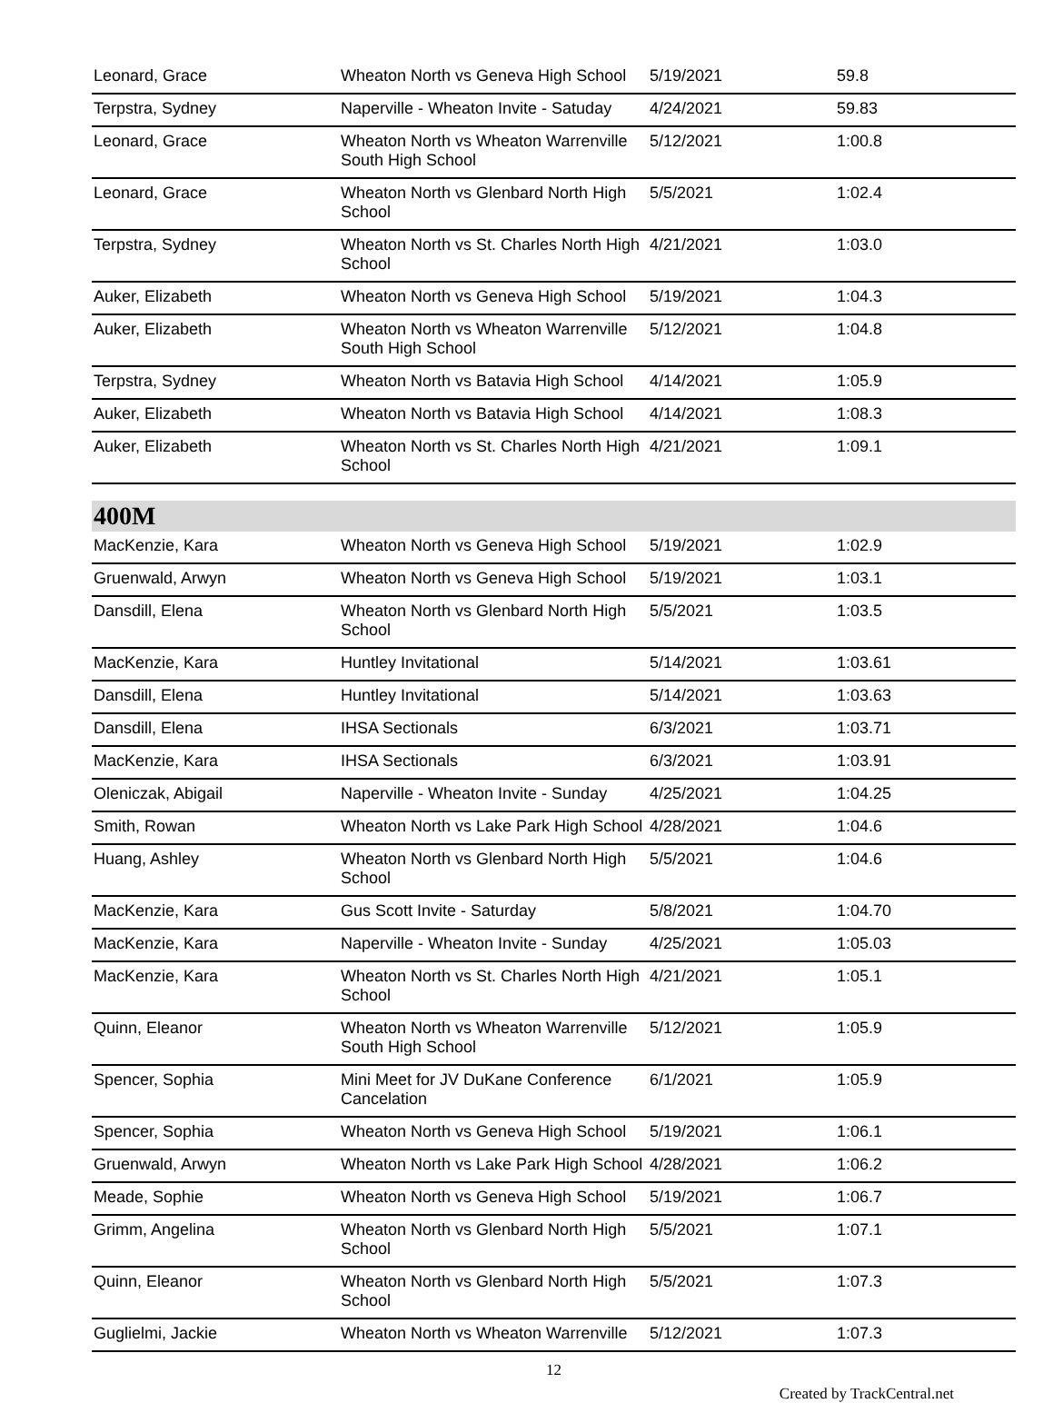| Leonard, Grace | Wheaton North vs Geneva High School | 5/19/2021 | 59.8 |
| Terpstra, Sydney | Naperville - Wheaton Invite - Satuday | 4/24/2021 | 59.83 |
| Leonard, Grace | Wheaton North vs Wheaton Warrenville South High School | 5/12/2021 | 1:00.8 |
| Leonard, Grace | Wheaton North vs Glenbard North High School | 5/5/2021 | 1:02.4 |
| Terpstra, Sydney | Wheaton North vs St. Charles North High School | 4/21/2021 | 1:03.0 |
| Auker, Elizabeth | Wheaton North vs Geneva High School | 5/19/2021 | 1:04.3 |
| Auker, Elizabeth | Wheaton North vs Wheaton Warrenville South High School | 5/12/2021 | 1:04.8 |
| Terpstra, Sydney | Wheaton North vs Batavia High School | 4/14/2021 | 1:05.9 |
| Auker, Elizabeth | Wheaton North vs Batavia High School | 4/14/2021 | 1:08.3 |
| Auker, Elizabeth | Wheaton North vs St. Charles North High School | 4/21/2021 | 1:09.1 |
400M
| MacKenzie, Kara | Wheaton North vs Geneva High School | 5/19/2021 | 1:02.9 |
| Gruenwald, Arwyn | Wheaton North vs Geneva High School | 5/19/2021 | 1:03.1 |
| Dansdill, Elena | Wheaton North vs Glenbard North High School | 5/5/2021 | 1:03.5 |
| MacKenzie, Kara | Huntley Invitational | 5/14/2021 | 1:03.61 |
| Dansdill, Elena | Huntley Invitational | 5/14/2021 | 1:03.63 |
| Dansdill, Elena | IHSA Sectionals | 6/3/2021 | 1:03.71 |
| MacKenzie, Kara | IHSA Sectionals | 6/3/2021 | 1:03.91 |
| Oleniczak, Abigail | Naperville - Wheaton Invite - Sunday | 4/25/2021 | 1:04.25 |
| Smith, Rowan | Wheaton North vs Lake Park High School | 4/28/2021 | 1:04.6 |
| Huang, Ashley | Wheaton North vs Glenbard North High School | 5/5/2021 | 1:04.6 |
| MacKenzie, Kara | Gus Scott Invite - Saturday | 5/8/2021 | 1:04.70 |
| MacKenzie, Kara | Naperville - Wheaton Invite - Sunday | 4/25/2021 | 1:05.03 |
| MacKenzie, Kara | Wheaton North vs St. Charles North High School | 4/21/2021 | 1:05.1 |
| Quinn, Eleanor | Wheaton North vs Wheaton Warrenville South High School | 5/12/2021 | 1:05.9 |
| Spencer, Sophia | Mini Meet for JV DuKane Conference Cancelation | 6/1/2021 | 1:05.9 |
| Spencer, Sophia | Wheaton North vs Geneva High School | 5/19/2021 | 1:06.1 |
| Gruenwald, Arwyn | Wheaton North vs Lake Park High School | 4/28/2021 | 1:06.2 |
| Meade, Sophie | Wheaton North vs Geneva High School | 5/19/2021 | 1:06.7 |
| Grimm, Angelina | Wheaton North vs Glenbard North High School | 5/5/2021 | 1:07.1 |
| Quinn, Eleanor | Wheaton North vs Glenbard North High School | 5/5/2021 | 1:07.3 |
| Guglielmi, Jackie | Wheaton North vs Wheaton Warrenville | 5/12/2021 | 1:07.3 |
12
Created by TrackCentral.net